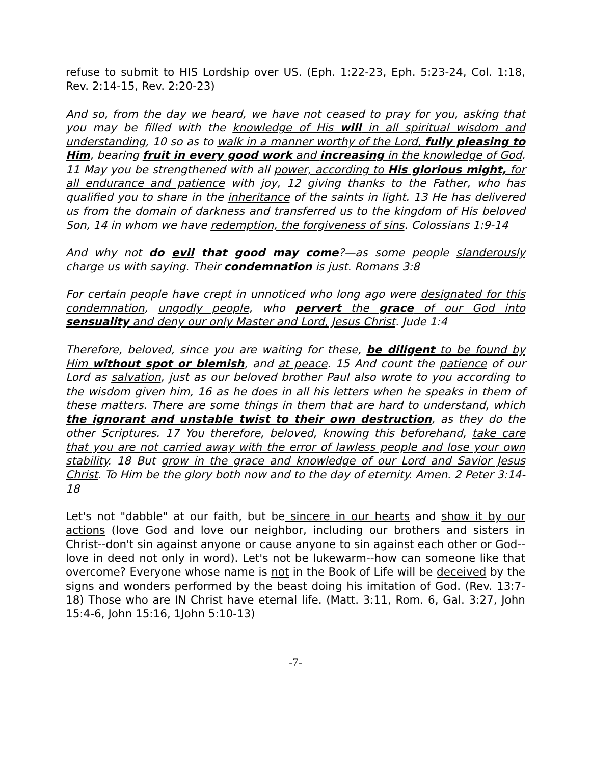refuse to submit to HIS Lordship over US. (Eph. 1:22-23, Eph. 5:23-24, Col. 1:18, Rev. 2:14-15, Rev. 2:20-23)
And so, from the day we heard, we have not ceased to pray for you, asking that you may be filled with the knowledge of His will in all spiritual wisdom and understanding, 10 so as to walk in a manner worthy of the Lord, fully pleasing to Him, bearing fruit in every good work and increasing in the knowledge of God. 11 May you be strengthened with all power, according to His glorious might, for all endurance and patience with joy, 12 giving thanks to the Father, who has qualified you to share in the inheritance of the saints in light. 13 He has delivered us from the domain of darkness and transferred us to the kingdom of His beloved Son, 14 in whom we have redemption, the forgiveness of sins. Colossians 1:9-14
And why not do evil that good may come?—as some people slanderously charge us with saying. Their condemnation is just. Romans 3:8
For certain people have crept in unnoticed who long ago were designated for this condemnation, ungodly people, who pervert the grace of our God into sensuality and deny our only Master and Lord, Jesus Christ. Jude 1:4
Therefore, beloved, since you are waiting for these, be diligent to be found by Him without spot or blemish, and at peace. 15 And count the patience of our Lord as salvation, just as our beloved brother Paul also wrote to you according to the wisdom given him, 16 as he does in all his letters when he speaks in them of these matters. There are some things in them that are hard to understand, which the ignorant and unstable twist to their own destruction, as they do the other Scriptures. 17 You therefore, beloved, knowing this beforehand, take care that you are not carried away with the error of lawless people and lose your own stability. 18 But grow in the grace and knowledge of our Lord and Savior Jesus Christ. To Him be the glory both now and to the day of eternity. Amen. 2 Peter 3:14-18
Let's not "dabble" at our faith, but be sincere in our hearts and show it by our actions (love God and love our neighbor, including our brothers and sisters in Christ--don't sin against anyone or cause anyone to sin against each other or God--love in deed not only in word). Let's not be lukewarm--how can someone like that overcome? Everyone whose name is not in the Book of Life will be deceived by the signs and wonders performed by the beast doing his imitation of God. (Rev. 13:7-18) Those who are IN Christ have eternal life. (Matt. 3:11, Rom. 6, Gal. 3:27, John 15:4-6, John 15:16, 1John 5:10-13)
-7-